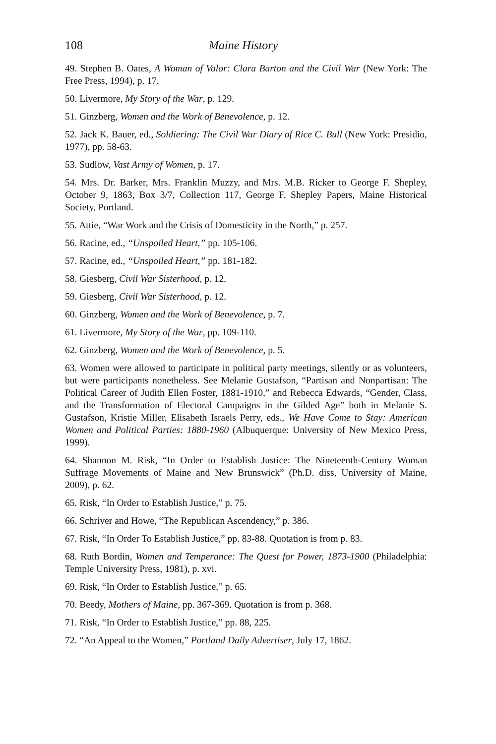108 Maine History
49. Stephen B. Oates, A Woman of Valor: Clara Barton and the Civil War (New York: The Free Press, 1994), p. 17.
50. Livermore, My Story of the War, p. 129.
51. Ginzberg, Women and the Work of Benevolence, p. 12.
52. Jack K. Bauer, ed., Soldiering: The Civil War Diary of Rice C. Bull (New York: Presidio, 1977), pp. 58-63.
53. Sudlow, Vast Army of Women, p. 17.
54. Mrs. Dr. Barker, Mrs. Franklin Muzzy, and Mrs. M.B. Ricker to George F. Shepley, October 9, 1863, Box 3/7, Collection 117, George F. Shepley Papers, Maine Historical Society, Portland.
55. Attie, “War Work and the Crisis of Domesticity in the North,” p. 257.
56. Racine, ed., “Unspoiled Heart,” pp. 105-106.
57. Racine, ed., “Unspoiled Heart,” pp. 181-182.
58. Giesberg, Civil War Sisterhood, p. 12.
59. Giesberg, Civil War Sisterhood, p. 12.
60. Ginzberg, Women and the Work of Benevolence, p. 7.
61. Livermore, My Story of the War, pp. 109-110.
62. Ginzberg, Women and the Work of Benevolence, p. 5.
63. Women were allowed to participate in political party meetings, silently or as volunteers, but were participants nonetheless. See Melanie Gustafson, “Partisan and Nonpartisan: The Political Career of Judith Ellen Foster, 1881-1910,” and Rebecca Edwards, “Gender, Class, and the Transformation of Electoral Campaigns in the Gilded Age” both in Melanie S. Gustafson, Kristie Miller, Elisabeth Israels Perry, eds., We Have Come to Stay: American Women and Political Parties: 1880-1960 (Albuquerque: University of New Mexico Press, 1999).
64. Shannon M. Risk, “In Order to Establish Justice: The Nineteenth-Century Woman Suffrage Movements of Maine and New Brunswick” (Ph.D. diss, University of Maine, 2009), p. 62.
65. Risk, “In Order to Establish Justice,” p. 75.
66. Schriver and Howe, “The Republican Ascendency,” p. 386.
67. Risk, “In Order To Establish Justice,” pp. 83-88. Quotation is from p. 83.
68. Ruth Bordin, Women and Temperance: The Quest for Power, 1873-1900 (Philadelphia: Temple University Press, 1981), p. xvi.
69. Risk, “In Order to Establish Justice,” p. 65.
70. Beedy, Mothers of Maine, pp. 367-369. Quotation is from p. 368.
71. Risk, “In Order to Establish Justice,” pp. 88, 225.
72. “An Appeal to the Women,” Portland Daily Advertiser, July 17, 1862.